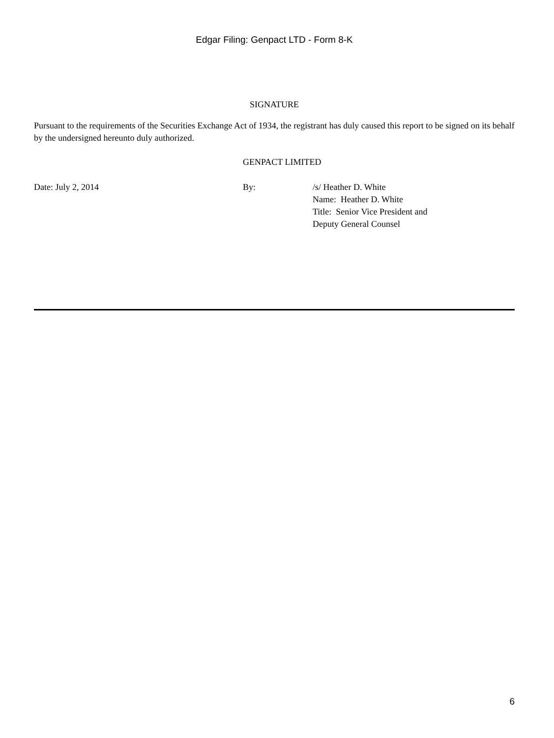Edgar Filing: Genpact LTD - Form 8-K
SIGNATURE
Pursuant to the requirements of the Securities Exchange Act of 1934, the registrant has duly caused this report to be signed on its behalf by the undersigned hereunto duly authorized.
GENPACT LIMITED
Date: July 2, 2014 By: /s/ Heather D. White
Name: Heather D. White
Title: Senior Vice President and
Deputy General Counsel
6